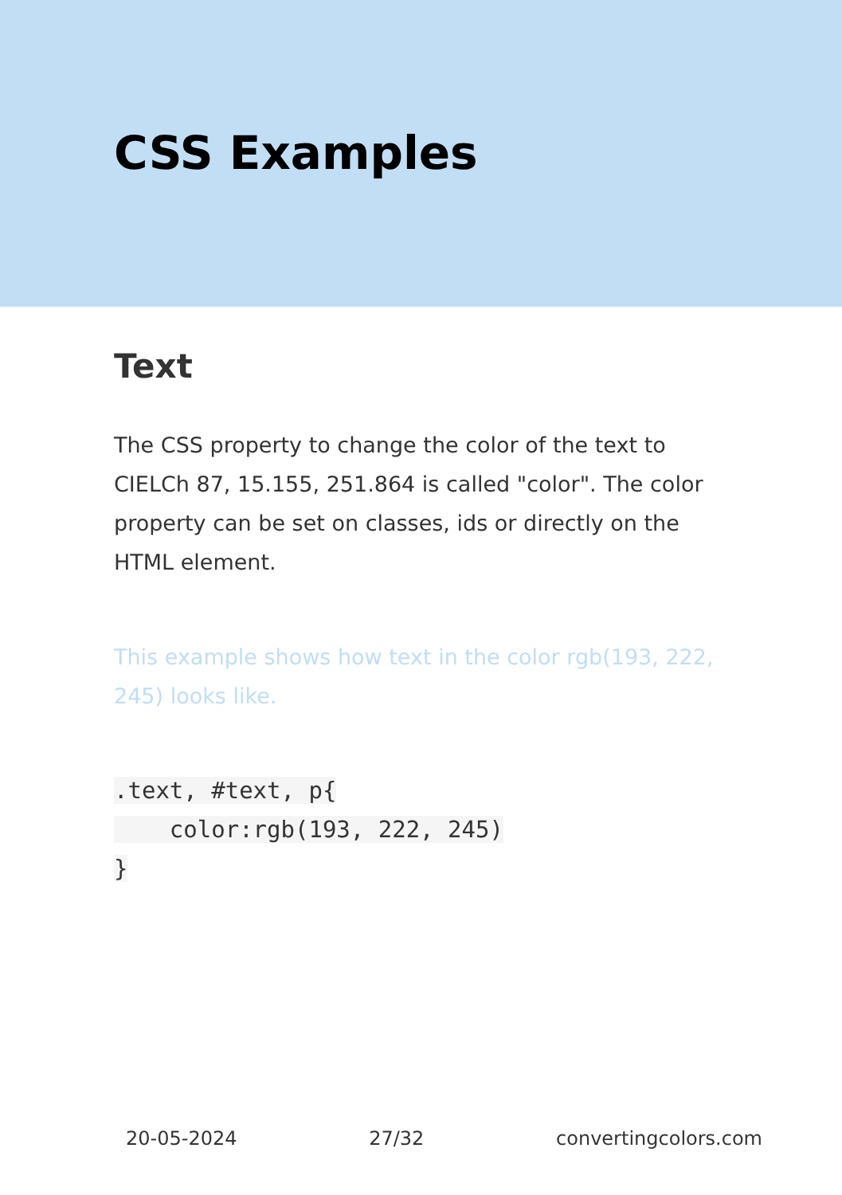CSS Examples
Text
The CSS property to change the color of the text to CIELCh 87, 15.155, 251.864 is called "color". The color property can be set on classes, ids or directly on the HTML element.
This example shows how text in the color rgb(193, 222, 245) looks like.
.text, #text, p{
    color:rgb(193, 222, 245)
}
20-05-2024 27/32 convertingcolors.com